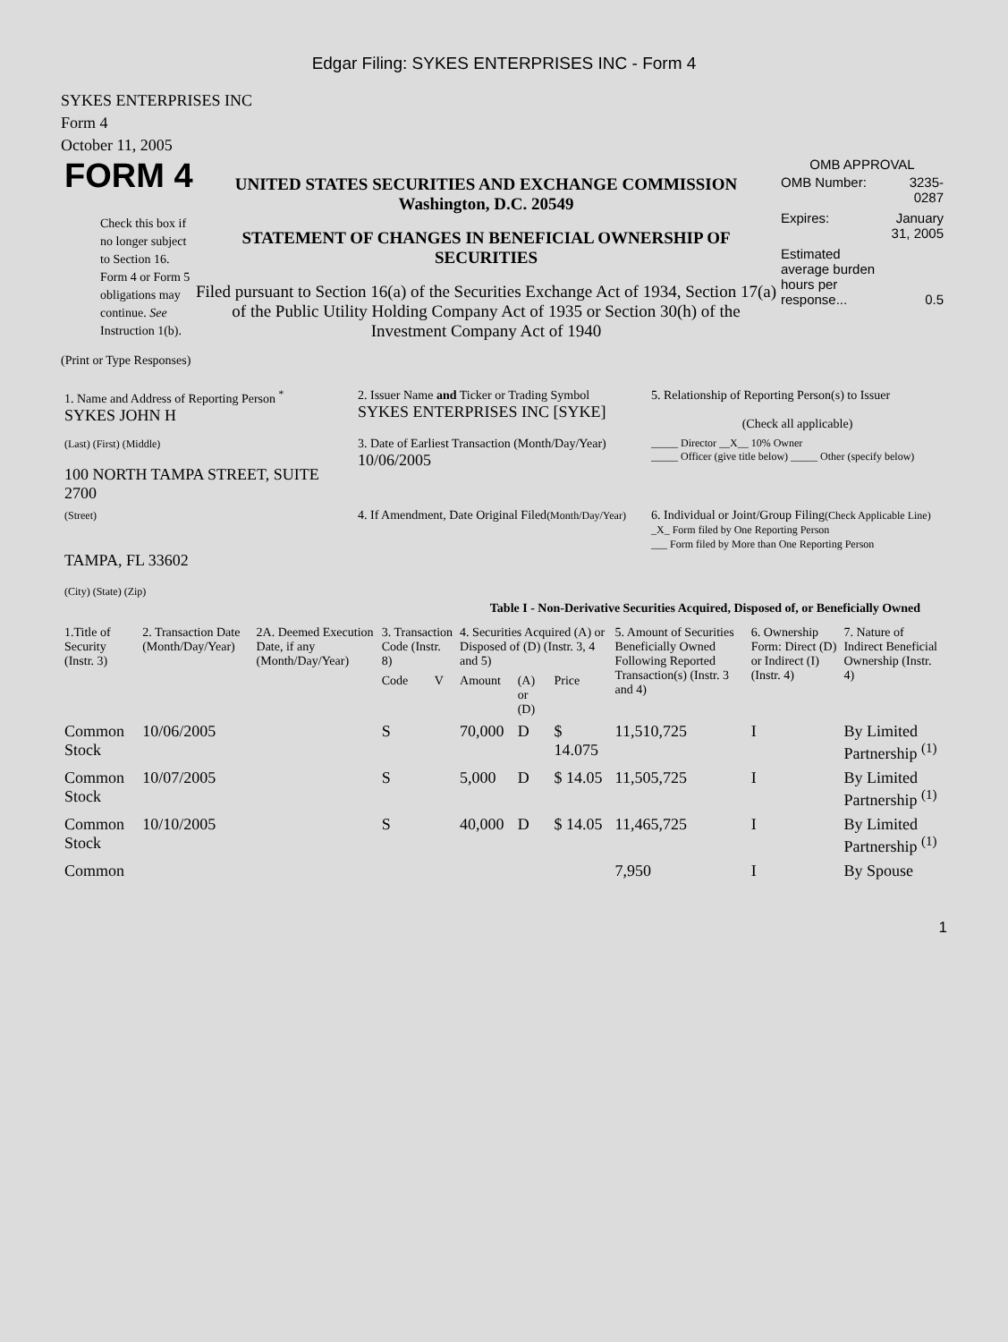Edgar Filing: SYKES ENTERPRISES INC - Form 4
SYKES ENTERPRISES INC
Form 4
October 11, 2005
FORM 4
Check this box if no longer subject to Section 16. Form 4 or Form 5 obligations may continue. See Instruction 1(b).
UNITED STATES SECURITIES AND EXCHANGE COMMISSION
Washington, D.C. 20549
STATEMENT OF CHANGES IN BENEFICIAL OWNERSHIP OF SECURITIES
Filed pursuant to Section 16(a) of the Securities Exchange Act of 1934, Section 17(a) of the Public Utility Holding Company Act of 1935 or Section 30(h) of the Investment Company Act of 1940
OMB APPROVAL
| OMB Number: | 3235-0287 |
| Expires: | January 31, 2005 |
| Estimated average burden hours per response... | 0.5 |
(Print or Type Responses)
| 1. Name and Address of Reporting Person <sup>*</sup> SYKES JOHN H | 2. Issuer Name and Ticker or Trading Symbol SYKES ENTERPRISES INC [SYKE] | 5. Relationship of Reporting Person(s) to Issuer (Check all applicable) |
| (Last) (First) (Middle) 100 NORTH TAMPA STREET, SUITE 2700 | 3. Date of Earliest Transaction (Month/Day/Year) 10/06/2005 | _____ Director __X__ 10% Owner _____ Officer (give title below) _____ Other (specify below) |
| (Street) TAMPA, FL 33602 (City) (State) (Zip) | 4. If Amendment, Date Original Filed (Month/Day/Year) | 6. Individual or Joint/Group Filing (Check Applicable Line) _X_ Form filed by One Reporting Person ___ Form filed by More than One Reporting Person |
Table I - Non-Derivative Securities Acquired, Disposed of, or Beneficially Owned
| 1.Title of Security (Instr. 3) | 2. Transaction Date (Month/Day/Year) | 2A. Deemed Execution Date, if any (Month/Day/Year) | 3. Transaction Code (Instr. 8) | | 4. Securities Acquired (A) or Disposed of (D) (Instr. 3, 4 and 5) | | | 5. Amount of Securities Beneficially Owned Following Reported Transaction(s) (Instr. 3 and 4) | 6. Ownership Form: Direct (D) or Indirect (I) (Instr. 4) | 7. Nature of Indirect Beneficial Ownership (Instr. 4) |
| --- | --- | --- | --- | --- | --- | --- | --- | --- | --- | --- |
| | | | Code | V | Amount | (A) or (D) | Price | | | |
| Common Stock | 10/06/2005 | | S | | 70,000 | D | $ 14.075 | 11,510,725 | I | By Limited Partnership <sup>(1)</sup> |
| Common Stock | 10/07/2005 | | S | | 5,000 | D | $ 14.05 | 11,505,725 | I | By Limited Partnership <sup>(1)</sup> |
| Common Stock | 10/10/2005 | | S | | 40,000 | D | $ 14.05 | 11,465,725 | I | By Limited Partnership <sup>(1)</sup> |
| Common | | | | | | | | 7,950 | I | By Spouse |
1